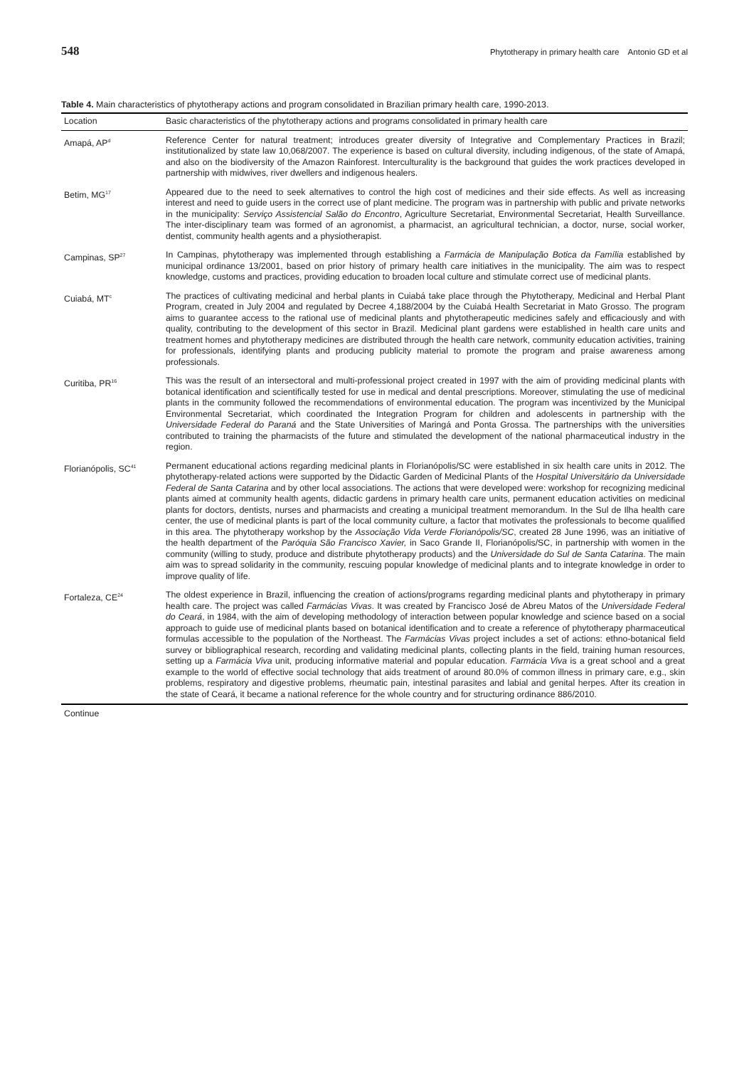548 Phytotherapy in primary health care Antonio GD et al
Table 4. Main characteristics of phytotherapy actions and program consolidated in Brazilian primary health care, 1990-2013.
| Location | Basic characteristics of the phytotherapy actions and programs consolidated in primary health care |
| --- | --- |
| Amapá, AP<sup>d</sup> | Reference Center for natural treatment; introduces greater diversity of Integrative and Complementary Practices in Brazil; institutionalized by state law 10,068/2007. The experience is based on cultural diversity, including indigenous, of the state of Amapá, and also on the biodiversity of the Amazon Rainforest. Interculturality is the background that guides the work practices developed in partnership with midwives, river dwellers and indigenous healers. |
| Betim, MG<sup>17</sup> | Appeared due to the need to seek alternatives to control the high cost of medicines and their side effects. As well as increasing interest and need to guide users in the correct use of plant medicine. The program was in partnership with public and private networks in the municipality: Serviço Assistencial Salão do Encontro , Agriculture Secretariat, Environmental Secretariat, Health Surveillance. The inter-disciplinary team was formed of an agronomist, a pharmacist, an agricultural technician, a doctor, nurse, social worker, dentist, community health agents and a physiotherapist. |
| Campinas, SP<sup>27</sup> | In Campinas, phytotherapy was implemented through establishing a Farmácia de Manipulação Botica da Família established by municipal ordinance 13/2001, based on prior history of primary health care initiatives in the municipality. The aim was to respect knowledge, customs and practices, providing education to broaden local culture and stimulate correct use of medicinal plants. |
| Cuiabá, MT<sup>c</sup> | The practices of cultivating medicinal and herbal plants in Cuiabá take place through the Phytotherapy, Medicinal and Herbal Plant Program, created in July 2004 and regulated by Decree 4,188/2004 by the Cuiabá Health Secretariat in Mato Grosso. The program aims to guarantee access to the rational use of medicinal plants and phytotherapeutic medicines safely and efficaciously and with quality, contributing to the development of this sector in Brazil. Medicinal plant gardens were established in health care units and treatment homes and phytotherapy medicines are distributed through the health care network, community education activities, training for professionals, identifying plants and producing publicity material to promote the program and praise awareness among professionals. |
| Curitiba, PR<sup>16</sup> | This was the result of an intersectoral and multi-professional project created in 1997 with the aim of providing medicinal plants with botanical identification and scientifically tested for use in medical and dental prescriptions. Moreover, stimulating the use of medicinal plants in the community followed the recommendations of environmental education. The program was incentivized by the Municipal Environmental Secretariat, which coordinated the Integration Program for children and adolescents in partnership with the Universidade Federal do Paraná and the State Universities of Maringá and Ponta Grossa. The partnerships with the universities contributed to training the pharmacists of the future and stimulated the development of the national pharmaceutical industry in the region. |
| Florianópolis, SC<sup>41</sup> | Permanent educational actions regarding medicinal plants in Florianópolis/SC were established in six health care units in 2012. The phytotherapy-related actions were supported by the Didactic Garden of Medicinal Plants of the Hospital Universitário da Universidade Federal de Santa Catarina and by other local associations. The actions that were developed were: workshop for recognizing medicinal plants aimed at community health agents, didactic gardens in primary health care units, permanent education activities on medicinal plants for doctors, dentists, nurses and pharmacists and creating a municipal treatment memorandum. In the Sul de Ilha health care center, the use of medicinal plants is part of the local community culture, a factor that motivates the professionals to become qualified in this area. The phytotherapy workshop by the Associação Vida Verde Florianópolis/SC , created 28 June 1996, was an initiative of the health department of the Paróquia São Francisco Xavier, in Saco Grande II, Florianópolis/SC, in partnership with women in the community (willing to study, produce and distribute phytotherapy products) and the Universidade do Sul de Santa Catarina . The main aim was to spread solidarity in the community, rescuing popular knowledge of medicinal plants and to integrate knowledge in order to improve quality of life. |
| Fortaleza, CE<sup>24</sup> | The oldest experience in Brazil, influencing the creation of actions/programs regarding medicinal plants and phytotherapy in primary health care. The project was called Farmácias Vivas . It was created by Francisco José de Abreu Matos of the Universidade Federal do Ceará , in 1984, with the aim of developing methodology of interaction between popular knowledge and science based on a social approach to guide use of medicinal plants based on botanical identification and to create a reference of phytotherapy pharmaceutical formulas accessible to the population of the Northeast. The Farmácias Vivas project includes a set of actions: ethno-botanical field survey or bibliographical research, recording and validating medicinal plants, collecting plants in the field, training human resources, setting up a Farmácia Viva unit, producing informative material and popular education. Farmácia Viva is a great school and a great example to the world of effective social technology that aids treatment of around 80.0% of common illness in primary care, e.g., skin problems, respiratory and digestive problems, rheumatic pain, intestinal parasites and labial and genital herpes. After its creation in the state of Ceará, it became a national reference for the whole country and for structuring ordinance 886/2010. |
Continue